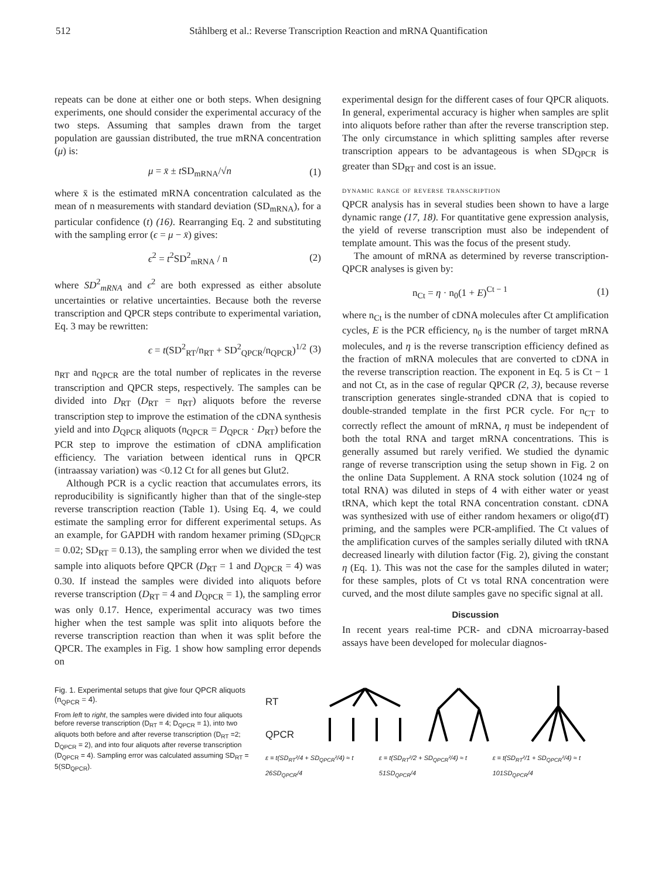512 Ståhlberg et al.: Reverse Transcription Reaction and mRNA Quantification
repeats can be done at either one or both steps. When designing experiments, one should consider the experimental accuracy of the two steps. Assuming that samples drawn from the target population are gaussian distributed, the true mRNA concentration (μ) is:
μ = x̄ ± t SD<sub>mRNA</sub>/√n (1)
where x̄ is the estimated mRNA concentration calculated as the mean of n measurements with standard deviation (SD<sub>mRNA</sub>), for a particular confidence (t) (16). Rearranging Eq. 2 and substituting with the sampling error (ϵ = μ − x̄) gives:
ϵ<sup>2</sup> = t<sup>2</sup>SD<sup>2</sup><sub>mRNA</sub> / n (2)
where SD<sup>2</sup><sub>mRNA</sub> and ϵ<sup>2</sup> are both expressed as either absolute uncertainties or relative uncertainties. Because both the reverse transcription and QPCR steps contribute to experimental variation, Eq. 3 may be rewritten:
ϵ = t(SD<sup>2</sup><sub>RT</sub>/n<sub>RT</sub> + SD<sup>2</sup><sub>QPCR</sub>/n<sub>QPCR</sub>)<sup>1/2</sup> (3)
n<sub>RT</sub> and n<sub>QPCR</sub> are the total number of replicates in the reverse transcription and QPCR steps, respectively. The samples can be divided into D<sub>RT</sub> (D<sub>RT</sub> = n<sub>RT</sub>) aliquots before the reverse transcription step to improve the estimation of the cDNA synthesis yield and into D<sub>QPCR</sub> aliquots (n<sub>QPCR</sub> = D<sub>QPCR</sub> · D<sub>RT</sub>) before the PCR step to improve the estimation of cDNA amplification efficiency. The variation between identical runs in QPCR (intraassay variation) was <0.12 Ct for all genes but Glut2.
Although PCR is a cyclic reaction that accumulates errors, its reproducibility is significantly higher than that of the single-step reverse transcription reaction (Table 1). Using Eq. 4, we could estimate the sampling error for different experimental setups. As an example, for GAPDH with random hexamer priming (SD<sub>QPCR</sub> = 0.02; SD<sub>RT</sub> = 0.13), the sampling error when we divided the test sample into aliquots before QPCR (D<sub>RT</sub> = 1 and D<sub>QPCR</sub> = 4) was 0.30. If instead the samples were divided into aliquots before reverse transcription (D<sub>RT</sub> = 4 and D<sub>QPCR</sub> = 1), the sampling error was only 0.17. Hence, experimental accuracy was two times higher when the test sample was split into aliquots before the reverse transcription reaction than when it was split before the QPCR. The examples in Fig. 1 show how sampling error depends on
experimental design for the different cases of four QPCR aliquots. In general, experimental accuracy is higher when samples are split into aliquots before rather than after the reverse transcription step. The only circumstance in which splitting samples after reverse transcription appears to be advantageous is when SD<sub>QPCR</sub> is greater than SD<sub>RT</sub> and cost is an issue.
dynamic range of reverse transcription
QPCR analysis has in several studies been shown to have a large dynamic range (17, 18). For quantitative gene expression analysis, the yield of reverse transcription must also be independent of template amount. This was the focus of the present study.
The amount of mRNA as determined by reverse transcription-QPCR analyses is given by:
n<sub>Ct</sub> = η · n<sub>0</sub>(1 + E)<sup>Ct − 1</sup> (1)
where n<sub>Ct</sub> is the number of cDNA molecules after Ct amplification cycles, E is the PCR efficiency, n<sub>0</sub> is the number of target mRNA molecules, and η is the reverse transcription efficiency defined as the fraction of mRNA molecules that are converted to cDNA in the reverse transcription reaction. The exponent in Eq. 5 is Ct − 1 and not Ct, as in the case of regular QPCR (2, 3), because reverse transcription generates single-stranded cDNA that is copied to double-stranded template in the first PCR cycle. For n<sub>CT</sub> to correctly reflect the amount of mRNA, η must be independent of both the total RNA and target mRNA concentrations. This is generally assumed but rarely verified. We studied the dynamic range of reverse transcription using the setup shown in Fig. 2 on the online Data Supplement. A RNA stock solution (1024 ng of total RNA) was diluted in steps of 4 with either water or yeast tRNA, which kept the total RNA concentration constant. cDNA was synthesized with use of either random hexamers or oligo(dT) priming, and the samples were PCR-amplified. The Ct values of the amplification curves of the samples serially diluted with tRNA decreased linearly with dilution factor (Fig. 2), giving the constant η (Eq. 1). This was not the case for the samples diluted in water; for these samples, plots of Ct vs total RNA concentration were curved, and the most dilute samples gave no specific signal at all.
Discussion
In recent years real-time PCR- and cDNA microarray-based assays have been developed for molecular diagnos-
Fig. 1. Experimental setups that give four QPCR aliquots (n<sub>QPCR</sub> = 4).
From left to right, the samples were divided into four aliquots before reverse transcription (D<sub>RT</sub> = 4; D<sub>QPCR</sub> = 1), into two aliquots both before and after reverse transcription (D<sub>RT</sub> =2; D<sub>QPCR</sub> = 2), and into four aliquots after reverse transcription (D<sub>QPCR</sub> = 4). Sampling error was calculated assuming SD<sub>RT</sub> = 5(SD<sub>QPCR</sub>).
RT
QPCR
ε = t(SD<sub>RT</sub>²/4 + SD<sub>QPCR</sub>²/4) ≈ t 26SD<sub>QPCR</sub>/4 ε = t(SD<sub>RT</sub>²/2 + SD<sub>QPCR</sub>²/4) ≈ t 51SD<sub>QPCR</sub>/4 ε = t(SD<sub>RT</sub>²/1 + SD<sub>QPCR</sub>²/4) ≈ t 101SD<sub>QPCR</sub>/4